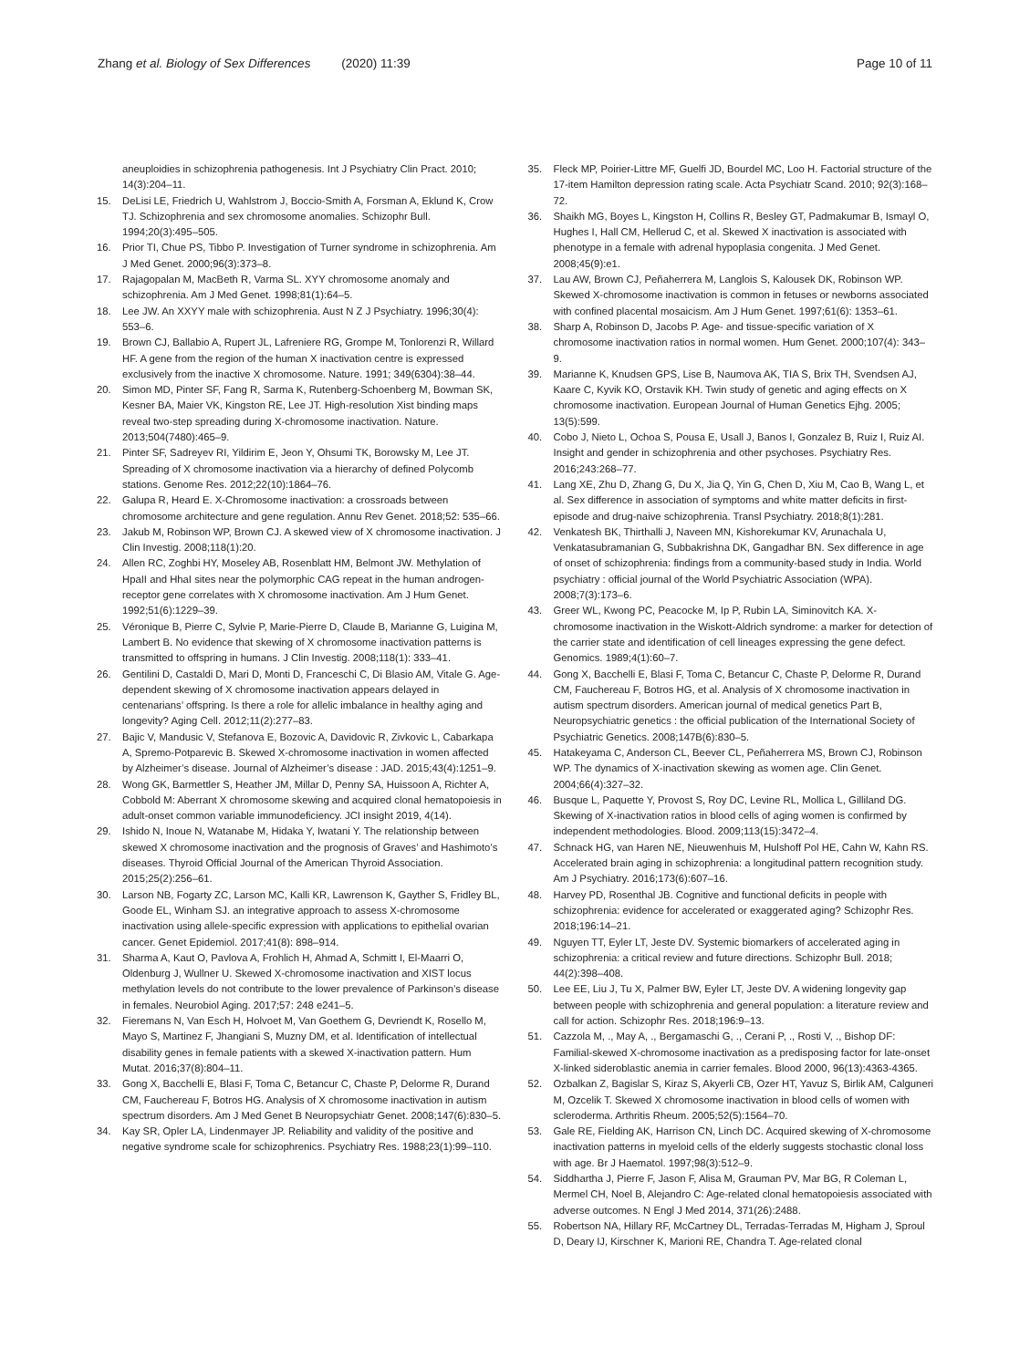Zhang et al. Biology of Sex Differences (2020) 11:39
Page 10 of 11
aneuploidies in schizophrenia pathogenesis. Int J Psychiatry Clin Pract. 2010; 14(3):204–11.
15. DeLisi LE, Friedrich U, Wahlstrom J, Boccio-Smith A, Forsman A, Eklund K, Crow TJ. Schizophrenia and sex chromosome anomalies. Schizophr Bull. 1994;20(3):495–505.
16. Prior TI, Chue PS, Tibbo P. Investigation of Turner syndrome in schizophrenia. Am J Med Genet. 2000;96(3):373–8.
17. Rajagopalan M, MacBeth R, Varma SL. XYY chromosome anomaly and schizophrenia. Am J Med Genet. 1998;81(1):64–5.
18. Lee JW. An XXYY male with schizophrenia. Aust N Z J Psychiatry. 1996;30(4): 553–6.
19. Brown CJ, Ballabio A, Rupert JL, Lafreniere RG, Grompe M, Tonlorenzi R, Willard HF. A gene from the region of the human X inactivation centre is expressed exclusively from the inactive X chromosome. Nature. 1991; 349(6304):38–44.
20. Simon MD, Pinter SF, Fang R, Sarma K, Rutenberg-Schoenberg M, Bowman SK, Kesner BA, Maier VK, Kingston RE, Lee JT. High-resolution Xist binding maps reveal two-step spreading during X-chromosome inactivation. Nature. 2013;504(7480):465–9.
21. Pinter SF, Sadreyev RI, Yildirim E, Jeon Y, Ohsumi TK, Borowsky M, Lee JT. Spreading of X chromosome inactivation via a hierarchy of defined Polycomb stations. Genome Res. 2012;22(10):1864–76.
22. Galupa R, Heard E. X-Chromosome inactivation: a crossroads between chromosome architecture and gene regulation. Annu Rev Genet. 2018;52: 535–66.
23. Jakub M, Robinson WP, Brown CJ. A skewed view of X chromosome inactivation. J Clin Investig. 2008;118(1):20.
24. Allen RC, Zoghbi HY, Moseley AB, Rosenblatt HM, Belmont JW. Methylation of HpaII and HhaI sites near the polymorphic CAG repeat in the human androgen-receptor gene correlates with X chromosome inactivation. Am J Hum Genet. 1992;51(6):1229–39.
25. Véronique B, Pierre C, Sylvie P, Marie-Pierre D, Claude B, Marianne G, Luigina M, Lambert B. No evidence that skewing of X chromosome inactivation patterns is transmitted to offspring in humans. J Clin Investig. 2008;118(1): 333–41.
26. Gentilini D, Castaldi D, Mari D, Monti D, Franceschi C, Di Blasio AM, Vitale G. Age-dependent skewing of X chromosome inactivation appears delayed in centenarians’ offspring. Is there a role for allelic imbalance in healthy aging and longevity? Aging Cell. 2012;11(2):277–83.
27. Bajic V, Mandusic V, Stefanova E, Bozovic A, Davidovic R, Zivkovic L, Cabarkapa A, Spremo-Potparevic B. Skewed X-chromosome inactivation in women affected by Alzheimer’s disease. Journal of Alzheimer’s disease : JAD. 2015;43(4):1251–9.
28. Wong GK, Barmettler S, Heather JM, Millar D, Penny SA, Huissoon A, Richter A, Cobbold M: Aberrant X chromosome skewing and acquired clonal hematopoiesis in adult-onset common variable immunodeficiency. JCI insight 2019, 4(14).
29. Ishido N, Inoue N, Watanabe M, Hidaka Y, Iwatani Y. The relationship between skewed X chromosome inactivation and the prognosis of Graves’ and Hashimoto’s diseases. Thyroid Official Journal of the American Thyroid Association. 2015;25(2):256–61.
30. Larson NB, Fogarty ZC, Larson MC, Kalli KR, Lawrenson K, Gayther S, Fridley BL, Goode EL, Winham SJ. an integrative approach to assess X-chromosome inactivation using allele-specific expression with applications to epithelial ovarian cancer. Genet Epidemiol. 2017;41(8): 898–914.
31. Sharma A, Kaut O, Pavlova A, Frohlich H, Ahmad A, Schmitt I, El-Maarri O, Oldenburg J, Wullner U. Skewed X-chromosome inactivation and XIST locus methylation levels do not contribute to the lower prevalence of Parkinson’s disease in females. Neurobiol Aging. 2017;57: 248 e241–5.
32. Fieremans N, Van Esch H, Holvoet M, Van Goethem G, Devriendt K, Rosello M, Mayo S, Martinez F, Jhangiani S, Muzny DM, et al. Identification of intellectual disability genes in female patients with a skewed X-inactivation pattern. Hum Mutat. 2016;37(8):804–11.
33. Gong X, Bacchelli E, Blasi F, Toma C, Betancur C, Chaste P, Delorme R, Durand CM, Fauchereau F, Botros HG. Analysis of X chromosome inactivation in autism spectrum disorders. Am J Med Genet B Neuropsychiatr Genet. 2008;147(6):830–5.
34. Kay SR, Opler LA, Lindenmayer JP. Reliability and validity of the positive and negative syndrome scale for schizophrenics. Psychiatry Res. 1988;23(1):99–110.
35. Fleck MP, Poirier-Littre MF, Guelfi JD, Bourdel MC, Loo H. Factorial structure of the 17-item Hamilton depression rating scale. Acta Psychiatr Scand. 2010; 92(3):168–72.
36. Shaikh MG, Boyes L, Kingston H, Collins R, Besley GT, Padmakumar B, Ismayl O, Hughes I, Hall CM, Hellerud C, et al. Skewed X inactivation is associated with phenotype in a female with adrenal hypoplasia congenita. J Med Genet. 2008;45(9):e1.
37. Lau AW, Brown CJ, Peñaherrera M, Langlois S, Kalousek DK, Robinson WP. Skewed X-chromosome inactivation is common in fetuses or newborns associated with confined placental mosaicism. Am J Hum Genet. 1997;61(6): 1353–61.
38. Sharp A, Robinson D, Jacobs P. Age- and tissue-specific variation of X chromosome inactivation ratios in normal women. Hum Genet. 2000;107(4): 343–9.
39. Marianne K, Knudsen GPS, Lise B, Naumova AK, TIA S, Brix TH, Svendsen AJ, Kaare C, Kyvik KO, Orstavik KH. Twin study of genetic and aging effects on X chromosome inactivation. European Journal of Human Genetics Ejhg. 2005; 13(5):599.
40. Cobo J, Nieto L, Ochoa S, Pousa E, Usall J, Banos I, Gonzalez B, Ruiz I, Ruiz AI. Insight and gender in schizophrenia and other psychoses. Psychiatry Res. 2016;243:268–77.
41. Lang XE, Zhu D, Zhang G, Du X, Jia Q, Yin G, Chen D, Xiu M, Cao B, Wang L, et al. Sex difference in association of symptoms and white matter deficits in first-episode and drug-naive schizophrenia. Transl Psychiatry. 2018;8(1):281.
42. Venkatesh BK, Thirthalli J, Naveen MN, Kishorekumar KV, Arunachala U, Venkatasubramanian G, Subbakrishna DK, Gangadhar BN. Sex difference in age of onset of schizophrenia: findings from a community-based study in India. World psychiatry : official journal of the World Psychiatric Association (WPA). 2008;7(3):173–6.
43. Greer WL, Kwong PC, Peacocke M, Ip P, Rubin LA, Siminovitch KA. X-chromosome inactivation in the Wiskott-Aldrich syndrome: a marker for detection of the carrier state and identification of cell lineages expressing the gene defect. Genomics. 1989;4(1):60–7.
44. Gong X, Bacchelli E, Blasi F, Toma C, Betancur C, Chaste P, Delorme R, Durand CM, Fauchereau F, Botros HG, et al. Analysis of X chromosome inactivation in autism spectrum disorders. American journal of medical genetics Part B, Neuropsychiatric genetics : the official publication of the International Society of Psychiatric Genetics. 2008;147B(6):830–5.
45. Hatakeyama C, Anderson CL, Beever CL, Peñaherrera MS, Brown CJ, Robinson WP. The dynamics of X-inactivation skewing as women age. Clin Genet. 2004;66(4):327–32.
46. Busque L, Paquette Y, Provost S, Roy DC, Levine RL, Mollica L, Gilliland DG. Skewing of X-inactivation ratios in blood cells of aging women is confirmed by independent methodologies. Blood. 2009;113(15):3472–4.
47. Schnack HG, van Haren NE, Nieuwenhuis M, Hulshoff Pol HE, Cahn W, Kahn RS. Accelerated brain aging in schizophrenia: a longitudinal pattern recognition study. Am J Psychiatry. 2016;173(6):607–16.
48. Harvey PD, Rosenthal JB. Cognitive and functional deficits in people with schizophrenia: evidence for accelerated or exaggerated aging? Schizophr Res. 2018;196:14–21.
49. Nguyen TT, Eyler LT, Jeste DV. Systemic biomarkers of accelerated aging in schizophrenia: a critical review and future directions. Schizophr Bull. 2018; 44(2):398–408.
50. Lee EE, Liu J, Tu X, Palmer BW, Eyler LT, Jeste DV. A widening longevity gap between people with schizophrenia and general population: a literature review and call for action. Schizophr Res. 2018;196:9–13.
51. Cazzola M, ., May A, ., Bergamaschi G, ., Cerani P, ., Rosti V, ., Bishop DF: Familial-skewed X-chromosome inactivation as a predisposing factor for late-onset X-linked sideroblastic anemia in carrier females. Blood 2000, 96(13):4363-4365.
52. Ozbalkan Z, Bagislar S, Kiraz S, Akyerli CB, Ozer HT, Yavuz S, Birlik AM, Calguneri M, Ozcelik T. Skewed X chromosome inactivation in blood cells of women with scleroderma. Arthritis Rheum. 2005;52(5):1564–70.
53. Gale RE, Fielding AK, Harrison CN, Linch DC. Acquired skewing of X-chromosome inactivation patterns in myeloid cells of the elderly suggests stochastic clonal loss with age. Br J Haematol. 1997;98(3):512–9.
54. Siddhartha J, Pierre F, Jason F, Alisa M, Grauman PV, Mar BG, R Coleman L, Mermel CH, Noel B, Alejandro C: Age-related clonal hematopoiesis associated with adverse outcomes. N Engl J Med 2014, 371(26):2488.
55. Robertson NA, Hillary RF, McCartney DL, Terradas-Terradas M, Higham J, Sproul D, Deary IJ, Kirschner K, Marioni RE, Chandra T. Age-related clonal